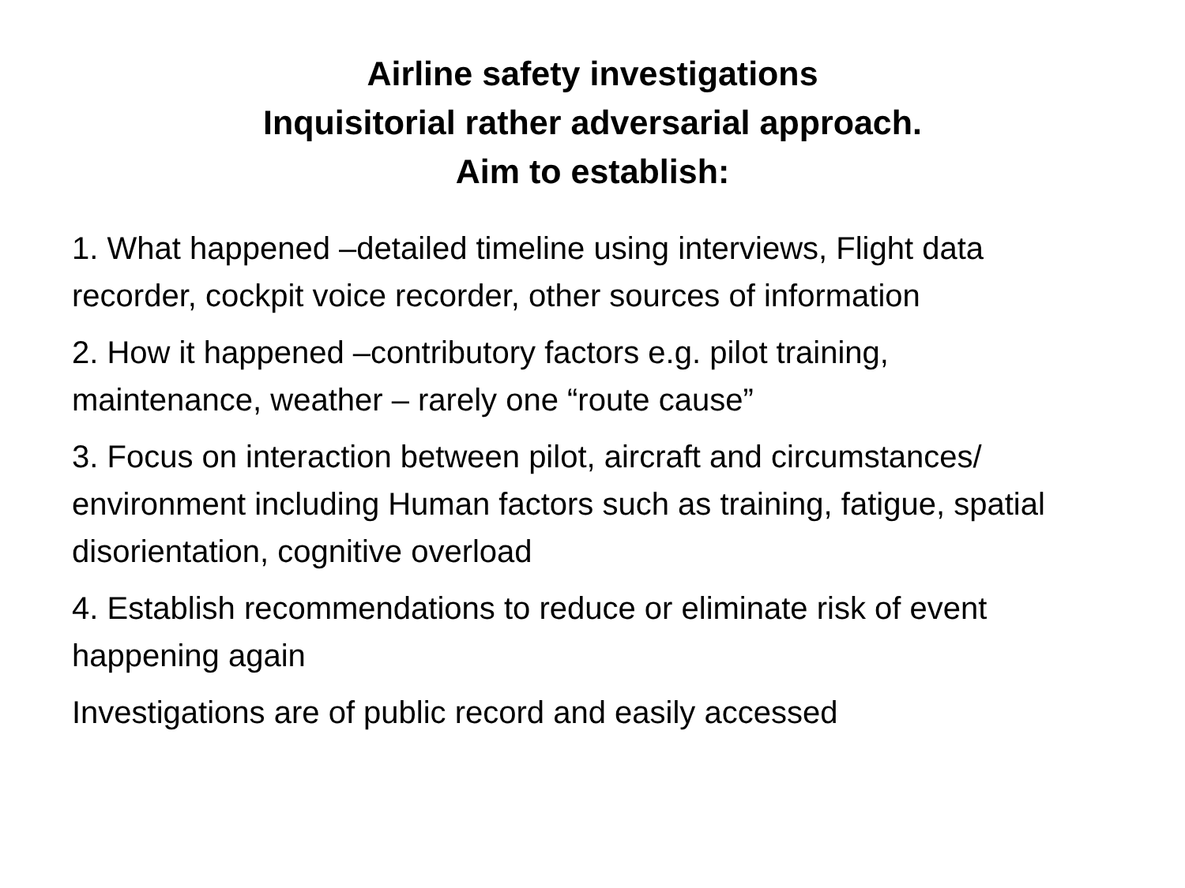Airline safety investigations
Inquisitorial rather adversarial approach.
Aim to establish:
1. What happened –detailed timeline using interviews, Flight data recorder, cockpit voice recorder, other sources of information
2. How it happened –contributory factors e.g. pilot training, maintenance, weather – rarely one “route cause”
3. Focus on interaction between pilot, aircraft and circumstances/ environment including Human factors such as training, fatigue, spatial disorientation, cognitive overload
4. Establish recommendations to reduce or eliminate risk of event happening again
Investigations are of public record and easily accessed